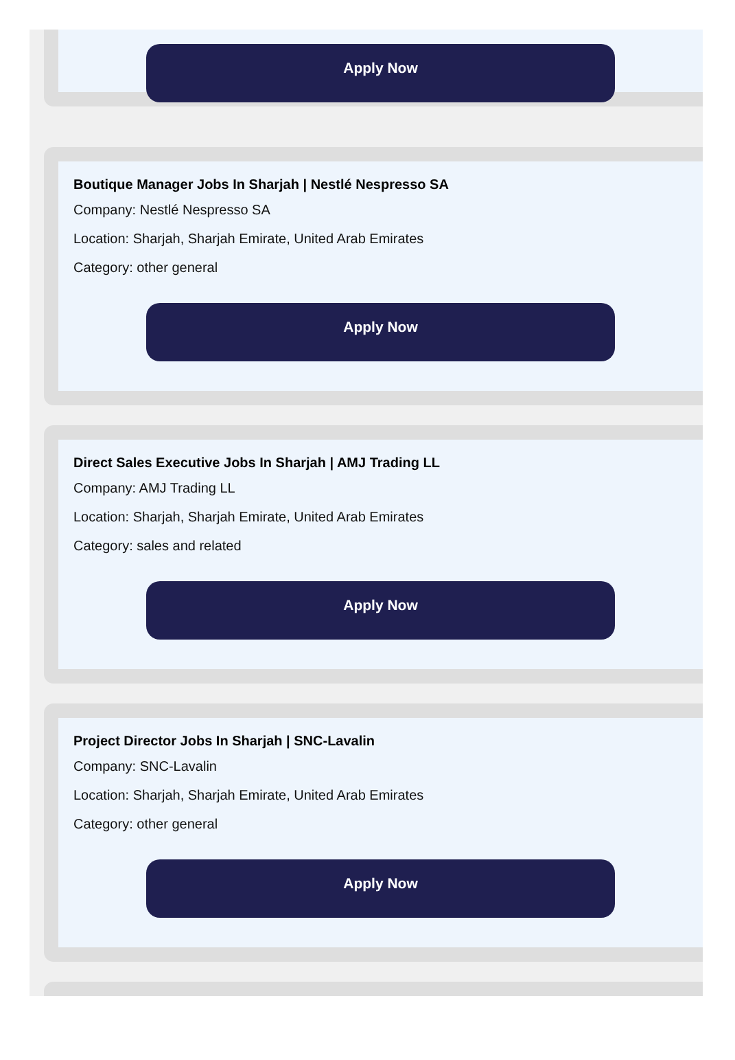Apply Now
Boutique Manager Jobs In Sharjah | Nestlé Nespresso SA
Company: Nestlé Nespresso SA
Location: Sharjah, Sharjah Emirate, United Arab Emirates
Category: other general
Apply Now
Direct Sales Executive Jobs In Sharjah | AMJ Trading LL
Company: AMJ Trading LL
Location: Sharjah, Sharjah Emirate, United Arab Emirates
Category: sales and related
Apply Now
Project Director Jobs In Sharjah | SNC-Lavalin
Company: SNC-Lavalin
Location: Sharjah, Sharjah Emirate, United Arab Emirates
Category: other general
Apply Now